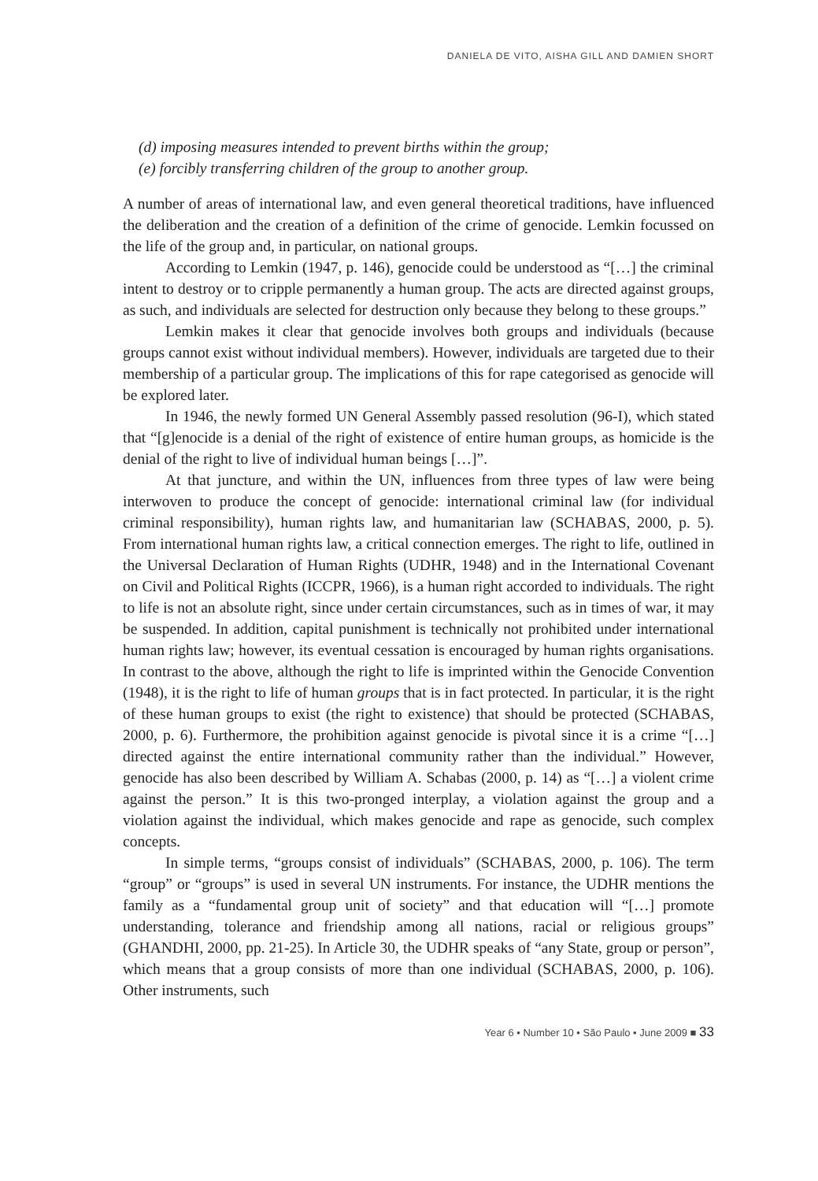DANIELA DE VITO, AISHA GILL AND DAMIEN SHORT
(d) imposing measures intended to prevent births within the group;
(e) forcibly transferring children of the group to another group.
A number of areas of international law, and even general theoretical traditions, have influenced the deliberation and the creation of a definition of the crime of genocide. Lemkin focussed on the life of the group and, in particular, on national groups.
According to Lemkin (1947, p. 146), genocide could be understood as “[…] the criminal intent to destroy or to cripple permanently a human group. The acts are directed against groups, as such, and individuals are selected for destruction only because they belong to these groups.”
Lemkin makes it clear that genocide involves both groups and individuals (because groups cannot exist without individual members). However, individuals are targeted due to their membership of a particular group. The implications of this for rape categorised as genocide will be explored later.
In 1946, the newly formed UN General Assembly passed resolution (96-I), which stated that “[g]enocide is a denial of the right of existence of entire human groups, as homicide is the denial of the right to live of individual human beings […]”.
At that juncture, and within the UN, influences from three types of law were being interwoven to produce the concept of genocide: international criminal law (for individual criminal responsibility), human rights law, and humanitarian law (SCHABAS, 2000, p. 5). From international human rights law, a critical connection emerges. The right to life, outlined in the Universal Declaration of Human Rights (UDHR, 1948) and in the International Covenant on Civil and Political Rights (ICCPR, 1966), is a human right accorded to individuals. The right to life is not an absolute right, since under certain circumstances, such as in times of war, it may be suspended. In addition, capital punishment is technically not prohibited under international human rights law; however, its eventual cessation is encouraged by human rights organisations. In contrast to the above, although the right to life is imprinted within the Genocide Convention (1948), it is the right to life of human groups that is in fact protected. In particular, it is the right of these human groups to exist (the right to existence) that should be protected (SCHABAS, 2000, p. 6). Furthermore, the prohibition against genocide is pivotal since it is a crime “[…] directed against the entire international community rather than the individual.” However, genocide has also been described by William A. Schabas (2000, p. 14) as “[…] a violent crime against the person.” It is this two-pronged interplay, a violation against the group and a violation against the individual, which makes genocide and rape as genocide, such complex concepts.
In simple terms, “groups consist of individuals” (SCHABAS, 2000, p. 106). The term “group” or “groups” is used in several UN instruments. For instance, the UDHR mentions the family as a “fundamental group unit of society” and that education will “[…] promote understanding, tolerance and friendship among all nations, racial or religious groups” (GHANDHI, 2000, pp. 21-25). In Article 30, the UDHR speaks of “any State, group or person”, which means that a group consists of more than one individual (SCHABAS, 2000, p. 106). Other instruments, such
Year 6 • Number 10 • São Paulo • June 2009 ■ 33